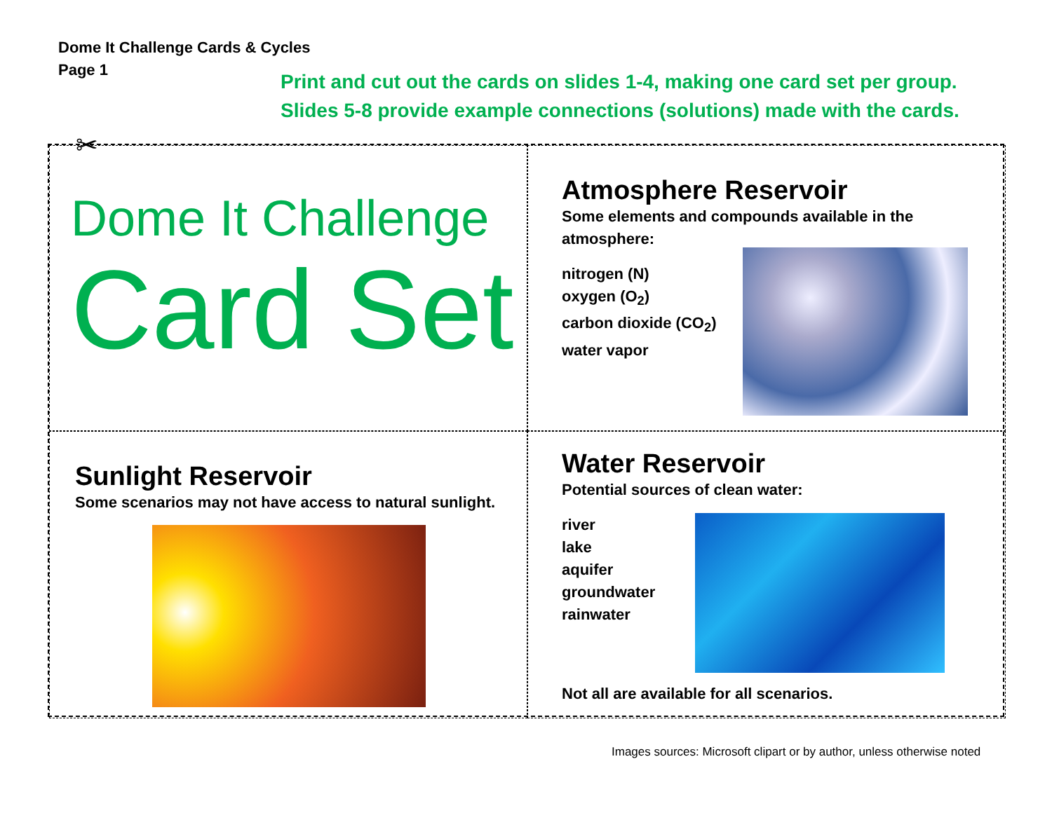Dome It Challenge Cards & Cycles
Page 1
Print and cut out the cards on slides 1-4, making one card set per group.
Slides 5-8 provide example connections (solutions) made with the cards.
✂
Dome It Challenge
Card Set
Atmosphere Reservoir
Some elements and compounds available in the
atmosphere:
nitrogen (N)
oxygen (O<sub>2</sub>)
carbon dioxide (CO<sub>2</sub>)
water vapor
Sunlight Reservoir
Some scenarios may not have access to natural sunlight.
Water Reservoir
Potential sources of clean water:
river
lake
aquifer
groundwater
rainwater
Not all are available for all scenarios.
Images sources: Microsoft clipart or by author, unless otherwise noted